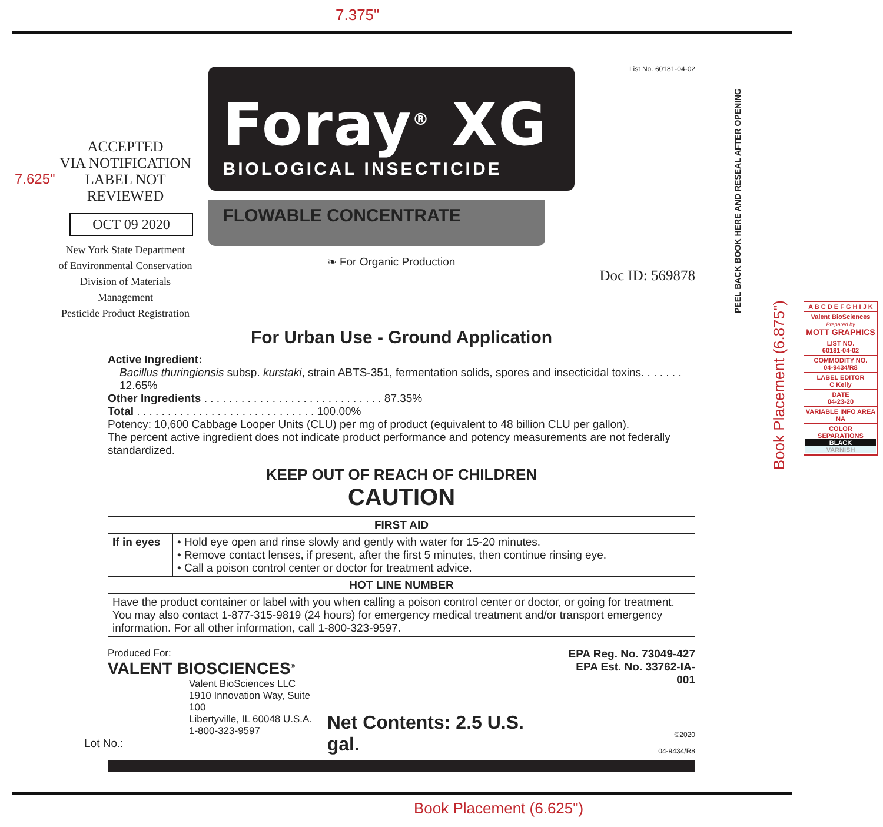7.375"
7.625"
PEEL BACK BOOK HERE AND RESEAL AFTER OPENING
Book Placement (6.875")
ACCEPTED
VIA NOTIFICATION
LABEL NOT REVIEWED
OCT 09 2020
New York State Department
of Environmental Conservation
Division of Materials Management
Pesticide Product Registration
Foray<sup>®</sup> XG
BIOLOGICAL INSECTICIDE
FLOWABLE CONCENTRATE
❧ For Organic Production
List No. 60181-04-02
Doc ID: 569878
For Urban Use - Ground Application
Active Ingredient:
Bacillus thuringiensis subsp. kurstaki, strain ABTS-351, fermentation solids, spores and insecticidal toxins. . . . . . . 12.65%
Other Ingredients . . . . . . . . . . . . . . . . . . . . . . . . . . . . . 87.35%
Total . . . . . . . . . . . . . . . . . . . . . . . . . . . . . 100.00%
Potency: 10,600 Cabbage Looper Units (CLU) per mg of product (equivalent to 48 billion CLU per gallon).
The percent active ingredient does not indicate product performance and potency measurements are not federally standardized.
KEEP OUT OF REACH OF CHILDREN
CAUTION
| FIRST AID | |
| --- | --- |
| If in eyes | • Hold eye open and rinse slowly and gently with water for 15-20 minutes. • Remove contact lenses, if present, after the first 5 minutes, then continue rinsing eye. • Call a poison control center or doctor for treatment advice. |
| HOT LINE NUMBER | |
| Have the product container or label with you when calling a poison control center or doctor, or going for treatment. You may also contact 1-877-315-9819 (24 hours) for emergency medical treatment and/or transport emergency information. For all other information, call 1-800-323-9597. | |
Produced For:
VALENT BIOSCIENCES<sup>®</sup>
Valent BioSciences LLC
1910 Innovation Way, Suite 100
Libertyville, IL 60048 U.S.A.
1-800-323-9597
Net Contents: 2.5 U.S. gal.
EPA Reg. No. 73049-427
EPA Est. No. 33762-IA-001
©2020
04-9434/R8
Lot No.:
Book Placement (6.625")
A B C D E F G H I J K
Valent BioSciences
Prepared by
MOTT GRAPHICS
LIST NO.
60181-04-02
COMMODITY NO.
04-9434/R8
LABEL EDITOR
C Kelly
DATE
04-23-20
VARIABLE INFO AREA
NA
COLOR SEPARATIONS
BLACK
VARNISH